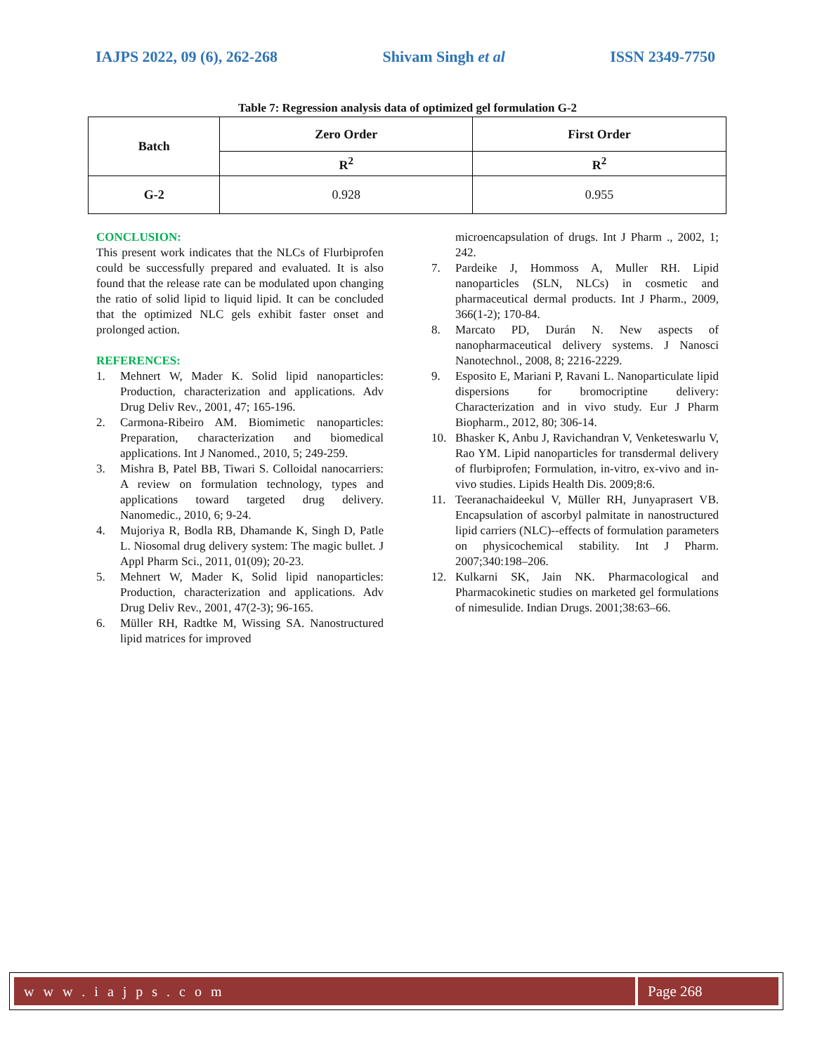IAJPS 2022, 09 (6), 262-268 Shivam Singh et al ISSN 2349-7750
Table 7: Regression analysis data of optimized gel formulation G-2
| Batch | Zero Order | First Order |
| --- | --- | --- |
| | R<sup>2</sup> | R<sup>2</sup> |
| G-2 | 0.928 | 0.955 |
CONCLUSION:
This present work indicates that the NLCs of Flurbiprofen could be successfully prepared and evaluated. It is also found that the release rate can be modulated upon changing the ratio of solid lipid to liquid lipid. It can be concluded that the optimized NLC gels exhibit faster onset and prolonged action.
REFERENCES:
1. Mehnert W, Mader K. Solid lipid nanoparticles: Production, characterization and applications. Adv Drug Deliv Rev., 2001, 47; 165-196.
2. Carmona-Ribeiro AM. Biomimetic nanoparticles: Preparation, characterization and biomedical applications. Int J Nanomed., 2010, 5; 249-259.
3. Mishra B, Patel BB, Tiwari S. Colloidal nanocarriers: A review on formulation technology, types and applications toward targeted drug delivery. Nanomedic., 2010, 6; 9-24.
4. Mujoriya R, Bodla RB, Dhamande K, Singh D, Patle L. Niosomal drug delivery system: The magic bullet. J Appl Pharm Sci., 2011, 01(09); 20-23.
5. Mehnert W, Mader K, Solid lipid nanoparticles: Production, characterization and applications. Adv Drug Deliv Rev., 2001, 47(2-3); 96-165.
6. Müller RH, Radtke M, Wissing SA. Nanostructured lipid matrices for improved
microencapsulation of drugs. Int J Pharm ., 2002, 1; 242.
7. Pardeike J, Hommoss A, Muller RH. Lipid nanoparticles (SLN, NLCs) in cosmetic and pharmaceutical dermal products. Int J Pharm., 2009, 366(1-2); 170-84.
8. Marcato PD, Durán N. New aspects of nanopharmaceutical delivery systems. J Nanosci Nanotechnol., 2008, 8; 2216-2229.
9. Esposito E, Mariani P, Ravani L. Nanoparticulate lipid dispersions for bromocriptine delivery: Characterization and in vivo study. Eur J Pharm Biopharm., 2012, 80; 306-14.
10. Bhasker K, Anbu J, Ravichandran V, Venketeswarlu V, Rao YM. Lipid nanoparticles for transdermal delivery of flurbiprofen; Formulation, in-vitro, ex-vivo and in-vivo studies. Lipids Health Dis. 2009;8:6.
11. Teeranachaideekul V, Müller RH, Junyaprasert VB. Encapsulation of ascorbyl palmitate in nanostructured lipid carriers (NLC)--effects of formulation parameters on physicochemical stability. Int J Pharm. 2007;340:198–206.
12. Kulkarni SK, Jain NK. Pharmacological and Pharmacokinetic studies on marketed gel formulations of nimesulide. Indian Drugs. 2001;38:63–66.
w w w . i a j p s . c o m Page 268